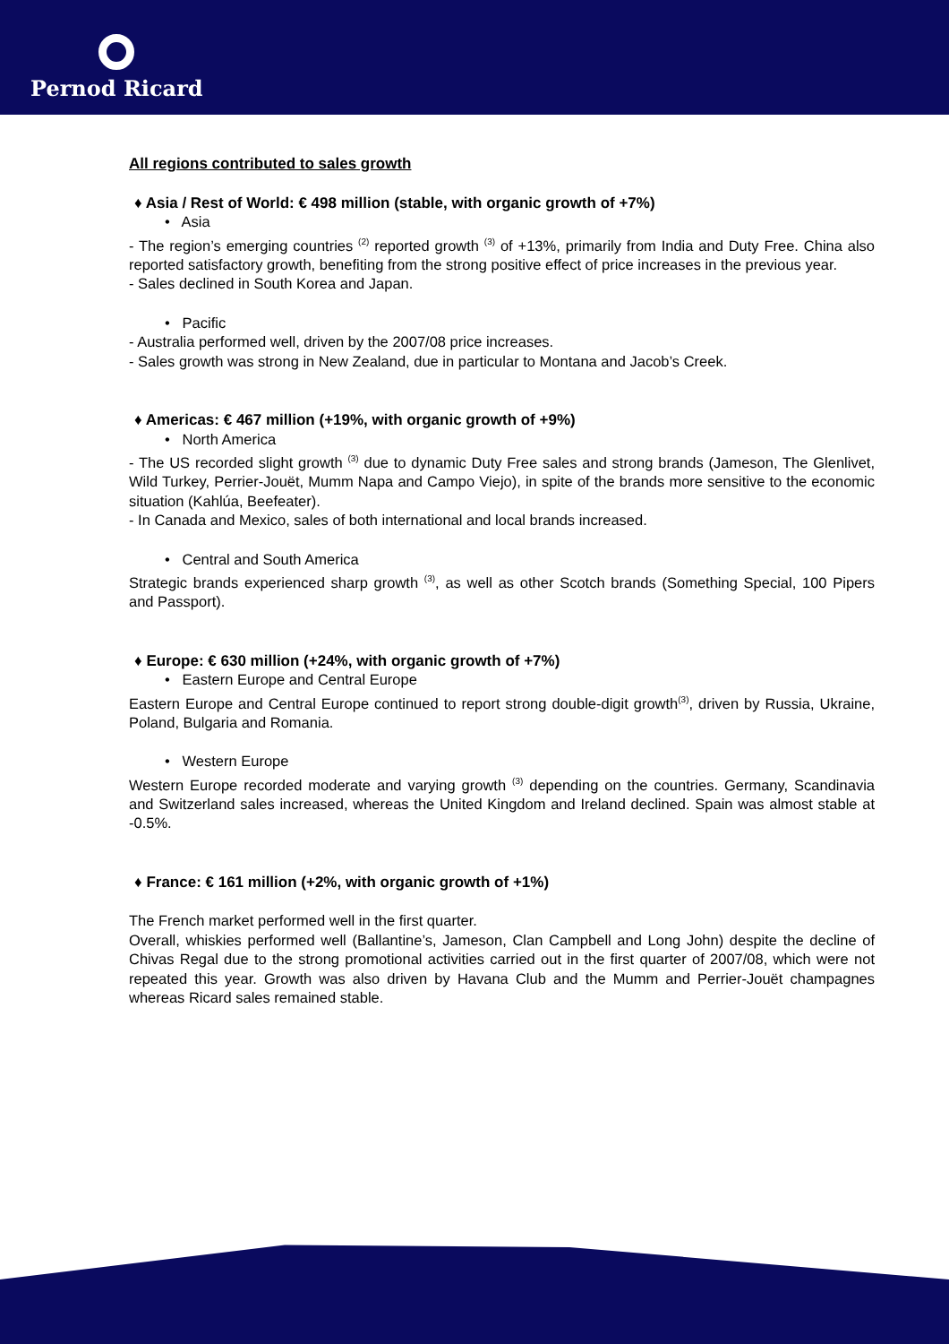Pernod Ricard
All regions contributed to sales growth
♦ Asia / Rest of World: € 498 million (stable, with organic growth of +7%)
• Asia
- The region’s emerging countries <sup>(2)</sup> reported growth <sup>(3)</sup> of +13%, primarily from India and Duty Free. China also reported satisfactory growth, benefiting from the strong positive effect of price increases in the previous year.
- Sales declined in South Korea and Japan.
• Pacific
- Australia performed well, driven by the 2007/08 price increases.
- Sales growth was strong in New Zealand, due in particular to Montana and Jacob’s Creek.
♦ Americas: € 467 million (+19%, with organic growth of +9%)
• North America
- The US recorded slight growth <sup>(3)</sup> due to dynamic Duty Free sales and strong brands (Jameson, The Glenlivet, Wild Turkey, Perrier-Jouët, Mumm Napa and Campo Viejo), in spite of the brands more sensitive to the economic situation (Kahlúa, Beefeater).
- In Canada and Mexico, sales of both international and local brands increased.
• Central and South America
Strategic brands experienced sharp growth <sup>(3)</sup>, as well as other Scotch brands (Something Special, 100 Pipers and Passport).
♦ Europe: € 630 million (+24%, with organic growth of +7%)
• Eastern Europe and Central Europe
Eastern Europe and Central Europe continued to report strong double-digit growth<sup>(3)</sup>, driven by Russia, Ukraine, Poland, Bulgaria and Romania.
• Western Europe
Western Europe recorded moderate and varying growth <sup>(3)</sup> depending on the countries. Germany, Scandinavia and Switzerland sales increased, whereas the United Kingdom and Ireland declined. Spain was almost stable at -0.5%.
♦ France: € 161 million (+2%, with organic growth of +1%)
The French market performed well in the first quarter.
Overall, whiskies performed well (Ballantine’s, Jameson, Clan Campbell and Long John) despite the decline of Chivas Regal due to the strong promotional activities carried out in the first quarter of 2007/08, which were not repeated this year. Growth was also driven by Havana Club and the Mumm and Perrier-Jouët champagnes whereas Ricard sales remained stable.